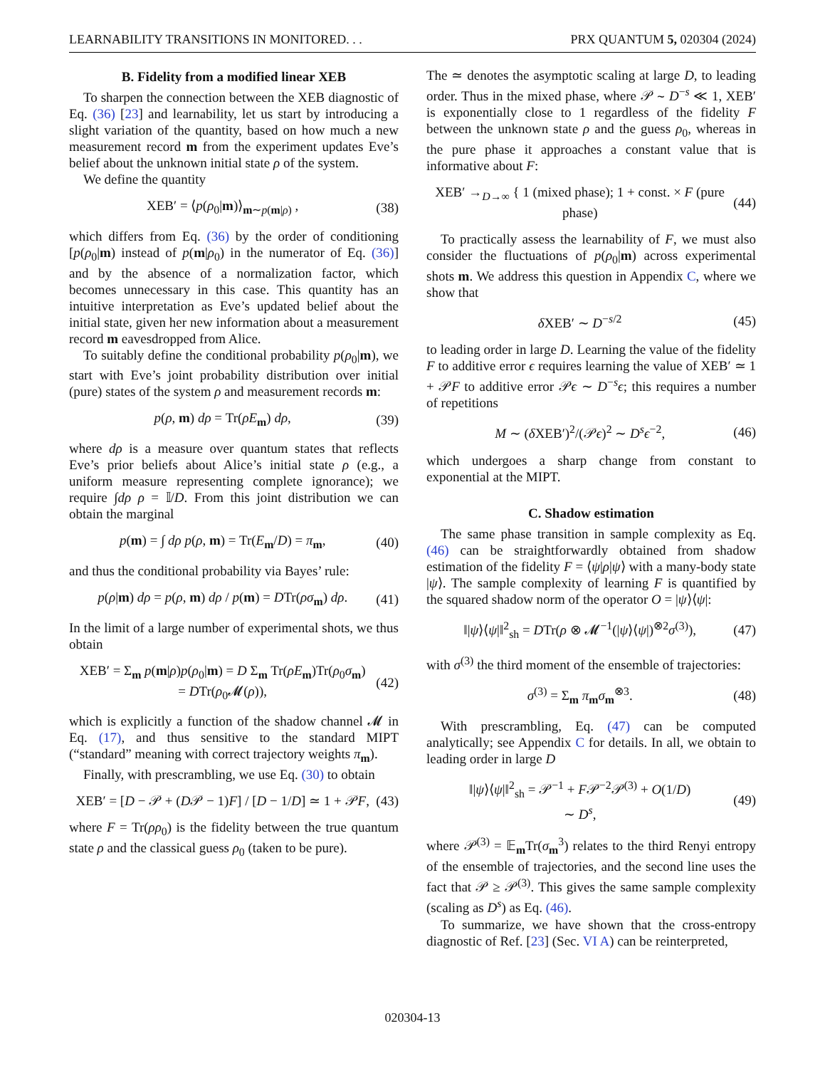LEARNABILITY TRANSITIONS IN MONITORED. . . PRX QUANTUM 5, 020304 (2024)
B. Fidelity from a modified linear XEB
To sharpen the connection between the XEB diagnostic of Eq. (36) [23] and learnability, let us start by introducing a slight variation of the quantity, based on how much a new measurement record m from the experiment updates Eve’s belief about the unknown initial state ρ of the system.
We define the quantity
XEB′ = ⟨p(ρ<sub>0</sub>|m)⟩<sub>m∼p(m|ρ)</sub> , (38)
which differs from Eq. (36) by the order of conditioning [p(ρ<sub>0</sub>|m) instead of p(m|ρ<sub>0</sub>) in the numerator of Eq. (36)] and by the absence of a normalization factor, which becomes unnecessary in this case. This quantity has an intuitive interpretation as Eve’s updated belief about the initial state, given her new information about a measurement record m eavesdropped from Alice.
To suitably define the conditional probability p(ρ<sub>0</sub>|m), we start with Eve’s joint probability distribution over initial (pure) states of the system ρ and measurement records m:
p(ρ, m) dρ = Tr(ρE<sub>m</sub>) dρ, (39)
where dρ is a measure over quantum states that reflects Eve’s prior beliefs about Alice’s initial state ρ (e.g., a uniform measure representing complete ignorance); we require ∫dρ ρ = 𝕀/D. From this joint distribution we can obtain the marginal
p(m) = ∫ dρ p(ρ, m) = Tr(E<sub>m</sub>/D) = π<sub>m</sub>, (40)
and thus the conditional probability via Bayes’ rule:
p(ρ|m) dρ = p(ρ, m) dρ / p(m) = DTr(ρσ<sub>m</sub>) dρ. (41)
In the limit of a large number of experimental shots, we thus obtain
XEB′ = Σ<sub>m</sub> p(m|ρ)p(ρ<sub>0</sub>|m) = D Σ<sub>m</sub> Tr(ρE<sub>m</sub>)Tr(ρ<sub>0</sub>σ<sub>m</sub>)
= DTr(ρ<sub>0</sub>𝓜(ρ)), (42)
which is explicitly a function of the shadow channel 𝓜 in Eq. (17), and thus sensitive to the standard MIPT (“standard” meaning with correct trajectory weights π<sub>m</sub>).
Finally, with prescrambling, we use Eq. (30) to obtain
XEB′ = [D − 𝒫 + (D𝒫 − 1)F] / [D − 1/D] ≃ 1 + 𝒫F, (43)
where F = Tr(ρρ<sub>0</sub>) is the fidelity between the true quantum state ρ and the classical guess ρ<sub>0</sub> (taken to be pure).
The ≃ denotes the asymptotic scaling at large D, to leading order. Thus in the mixed phase, where 𝒫 ∼ D<sup>−s</sup> ≪ 1, XEB′ is exponentially close to 1 regardless of the fidelity F between the unknown state ρ and the guess ρ<sub>0</sub>, whereas in the pure phase it approaches a constant value that is informative about F:
XEB′ →<sub>D→∞</sub> { 1 (mixed phase); 1 + const. × F (pure phase) (44)
To practically assess the learnability of F, we must also consider the fluctuations of p(ρ<sub>0</sub>|m) across experimental shots m. We address this question in Appendix C, where we show that
δ XEB′ ∼ D<sup>−s/2</sup> (45)
to leading order in large D. Learning the value of the fidelity F to additive error ϵ requires learning the value of XEB′ ≃ 1 + 𝒫F to additive error 𝒫ϵ ∼ D<sup>−s</sup>ϵ; this requires a number of repetitions
M ∼ (δ XEB′)<sup>2</sup>/(𝒫ϵ)<sup>2</sup> ∼ D<sup>s</sup>ϵ<sup>−2</sup>, (46)
which undergoes a sharp change from constant to exponential at the MIPT.
C. Shadow estimation
The same phase transition in sample complexity as Eq. (46) can be straightforwardly obtained from shadow estimation of the fidelity F = ⟨ψ|ρ|ψ⟩ with a many-body state |ψ⟩. The sample complexity of learning F is quantified by the squared shadow norm of the operator O = |ψ⟩⟨ψ|:
‖|ψ⟩⟨ψ|‖<sup>2</sup><sub>sh</sub> = DTr(ρ ⊗ 𝓜<sup>−1</sup>(|ψ⟩⟨ψ|)<sup>⊗2</sup>σ<sup>(3)</sup>), (47)
with σ<sup>(3)</sup> the third moment of the ensemble of trajectories:
σ<sup>(3)</sup> = Σ<sub>m</sub> π<sub>m</sub>σ<sub>m</sub><sup>⊗3</sup>. (48)
With prescrambling, Eq. (47) can be computed analytically; see Appendix C for details. In all, we obtain to leading order in large D
‖|ψ⟩⟨ψ|‖<sup>2</sup><sub>sh</sub> = 𝒫<sup>−1</sup> + F𝒫<sup>−2</sup>𝒫<sup>(3)</sup> + O(1/D)
∼ D<sup>s</sup>, (49)
where 𝒫<sup>(3)</sup> = 𝔼<sub>m</sub>Tr(σ<sub>m</sub><sup>3</sup>) relates to the third Renyi entropy of the ensemble of trajectories, and the second line uses the fact that 𝒫 ≥ 𝒫<sup>(3)</sup>. This gives the same sample complexity (scaling as D<sup>s</sup>) as Eq. (46).
To summarize, we have shown that the cross-entropy diagnostic of Ref. [23] (Sec. VI A) can be reinterpreted,
020304-13